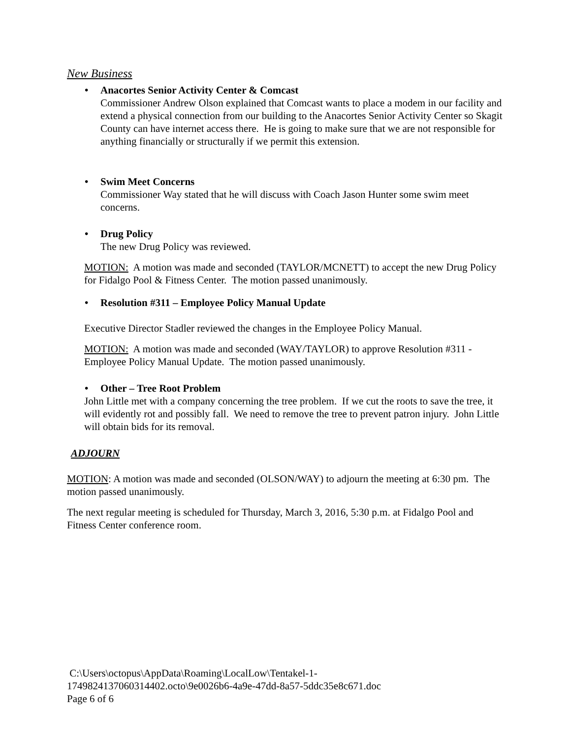New Business
• Anacortes Senior Activity Center & Comcast
Commissioner Andrew Olson explained that Comcast wants to place a modem in our facility and extend a physical connection from our building to the Anacortes Senior Activity Center so Skagit County can have internet access there. He is going to make sure that we are not responsible for anything financially or structurally if we permit this extension.
• Swim Meet Concerns
Commissioner Way stated that he will discuss with Coach Jason Hunter some swim meet concerns.
• Drug Policy
The new Drug Policy was reviewed.
MOTION: A motion was made and seconded (TAYLOR/MCNETT) to accept the new Drug Policy for Fidalgo Pool & Fitness Center. The motion passed unanimously.
• Resolution #311 – Employee Policy Manual Update
Executive Director Stadler reviewed the changes in the Employee Policy Manual.
MOTION: A motion was made and seconded (WAY/TAYLOR) to approve Resolution #311 - Employee Policy Manual Update. The motion passed unanimously.
• Other – Tree Root Problem
John Little met with a company concerning the tree problem. If we cut the roots to save the tree, it will evidently rot and possibly fall. We need to remove the tree to prevent patron injury. John Little will obtain bids for its removal.
ADJOURN
MOTION: A motion was made and seconded (OLSON/WAY) to adjourn the meeting at 6:30 pm. The motion passed unanimously.
The next regular meeting is scheduled for Thursday, March 3, 2016, 5:30 p.m. at Fidalgo Pool and Fitness Center conference room.
C:\Users\octopus\AppData\Roaming\LocalLow\Tentakel-1-
1749824137060314402.octo\9e0026b6-4a9e-47dd-8a57-5ddc35e8c671.doc
Page 6 of 6